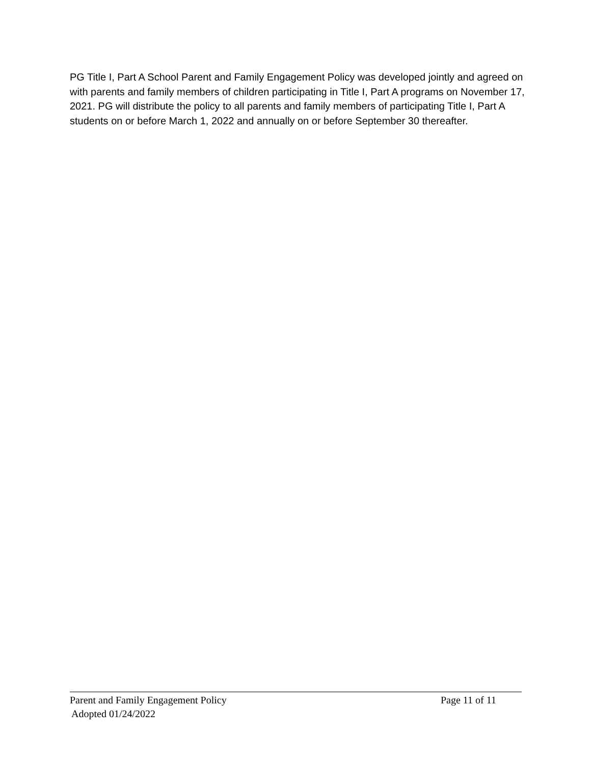PG Title I, Part A School Parent and Family Engagement Policy was developed jointly and agreed on with parents and family members of children participating in Title I, Part A programs on November 17, 2021. PG will distribute the policy to all parents and family members of participating Title I, Part A students on or before March 1, 2022 and annually on or before September 30 thereafter.
Parent and Family Engagement Policy Page 11 of 11
Adopted 01/24/2022